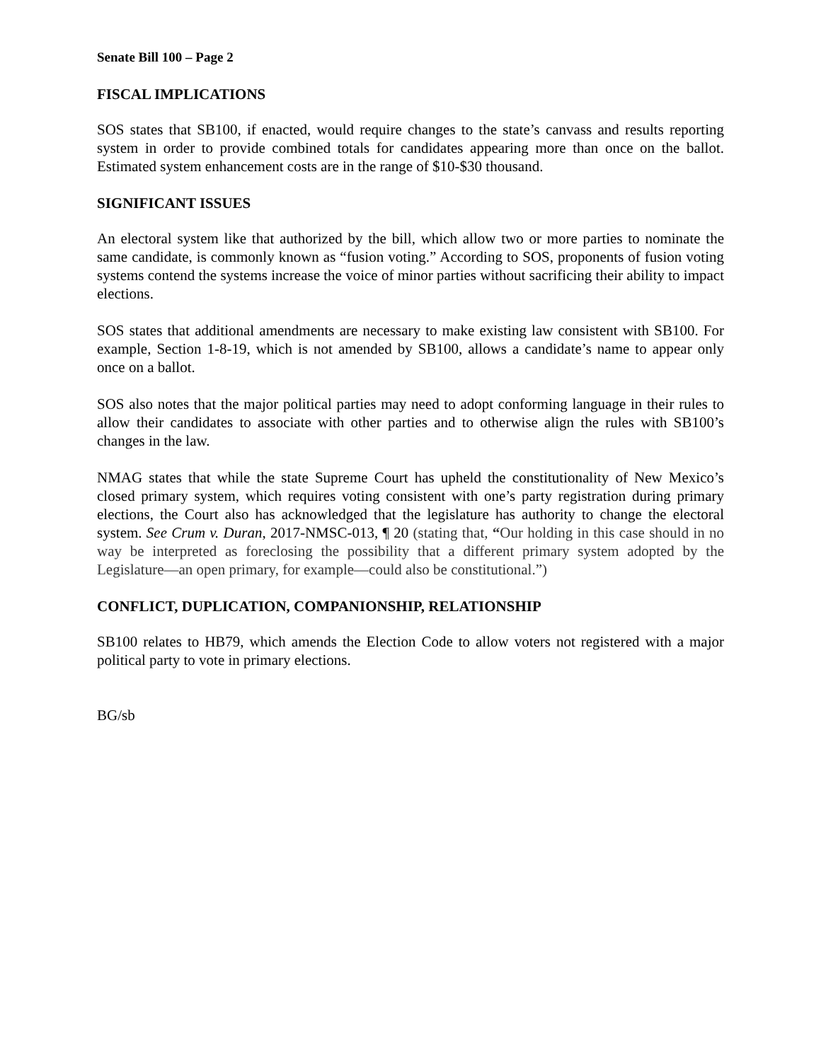Senate Bill 100 – Page 2
FISCAL IMPLICATIONS
SOS states that SB100, if enacted, would require changes to the state’s canvass and results reporting system in order to provide combined totals for candidates appearing more than once on the ballot. Estimated system enhancement costs are in the range of $10-$30 thousand.
SIGNIFICANT ISSUES
An electoral system like that authorized by the bill, which allow two or more parties to nominate the same candidate, is commonly known as “fusion voting.” According to SOS, proponents of fusion voting systems contend the systems increase the voice of minor parties without sacrificing their ability to impact elections.
SOS states that additional amendments are necessary to make existing law consistent with SB100. For example, Section 1-8-19, which is not amended by SB100, allows a candidate’s name to appear only once on a ballot.
SOS also notes that the major political parties may need to adopt conforming language in their rules to allow their candidates to associate with other parties and to otherwise align the rules with SB100’s changes in the law.
NMAG states that while the state Supreme Court has upheld the constitutionality of New Mexico’s closed primary system, which requires voting consistent with one’s party registration during primary elections, the Court also has acknowledged that the legislature has authority to change the electoral system. See Crum v. Duran, 2017-NMSC-013, ¶ 20 (stating that, “Our holding in this case should in no way be interpreted as foreclosing the possibility that a different primary system adopted by the Legislature—an open primary, for example—could also be constitutional.”)
CONFLICT, DUPLICATION, COMPANIONSHIP, RELATIONSHIP
SB100 relates to HB79, which amends the Election Code to allow voters not registered with a major political party to vote in primary elections.
BG/sb